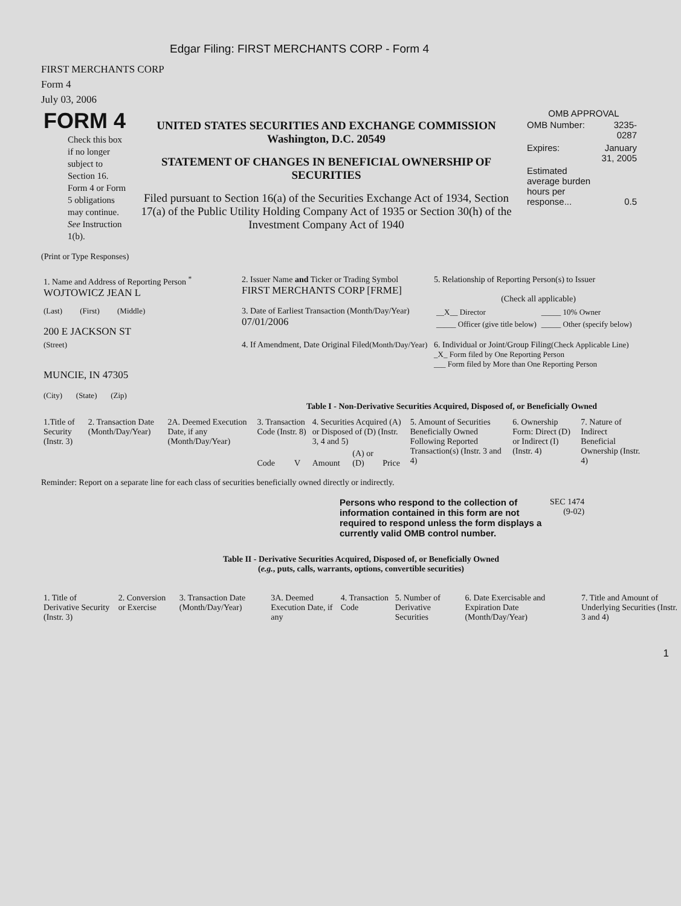Edgar Filing: FIRST MERCHANTS CORP - Form 4
FIRST MERCHANTS CORP
Form 4
July 03, 2006
| FORM 4 Check this box if no longer subject to Section 16. Form 4 or Form 5 obligations may continue. See Instruction 1(b). | UNITED STATES SECURITIES AND EXCHANGE COMMISSION Washington, D.C. 20549 STATEMENT OF CHANGES IN BENEFICIAL OWNERSHIP OF SECURITIES Filed pursuant to Section 16(a) of the Securities Exchange Act of 1934, Section 17(a) of the Public Utility Holding Company Act of 1935 or Section 30(h) of the Investment Company Act of 1940 | OMB APPROVAL / OMB Number: / 3235-0287 / / Expires: / January 31, 2005 / / Estimated average burden hours per response... / 0.5 / |
(Print or Type Responses)
| 1. Name and Address of Reporting Person <sup>*</sup> WOJTOWICZ JEAN L | 2. Issuer Name and Ticker or Trading Symbol FIRST MERCHANTS CORP [FRME] | 5. Relationship of Reporting Person(s) to Issuer (Check all applicable) |
| (Last) (First) (Middle) 200 E JACKSON ST | 3. Date of Earliest Transaction (Month/Day/Year) 07/01/2006 | / __X__ Director / _____ 10% Owner / / _____ Officer (give title below) / _____ Other (specify below) / |
| (Street) MUNCIE, IN 47305 (City) (State) (Zip) | 4. If Amendment, Date Original Filed (Month/Day/Year) | 6. Individual or Joint/Group Filing (Check Applicable Line) _X_ Form filed by One Reporting Person ___ Form filed by More than One Reporting Person |
Table I - Non-Derivative Securities Acquired, Disposed of, or Beneficially Owned
| 1.Title of Security (Instr. 3) | 2. Transaction Date (Month/Day/Year) | 2A. Deemed Execution Date, if any (Month/Day/Year) | 3. Transaction Code (Instr. 8) | | 4. Securities Acquired (A) or Disposed of (D) (Instr. 3, 4 and 5) | | | 5. Amount of Securities Beneficially Owned Following Reported Transaction(s) (Instr. 3 and 4) | 6. Ownership Form: Direct (D) or Indirect (I) (Instr. 4) | 7. Nature of Indirect Beneficial Ownership (Instr. 4) |
| --- | --- | --- | --- | --- | --- | --- | --- | --- | --- | --- |
| | | | Code | V | Amount | (A) or (D) | Price | | | |
Reminder: Report on a separate line for each class of securities beneficially owned directly or indirectly.
| Persons who respond to the collection of information contained in this form are not required to respond unless the form displays a currently valid OMB control number. | SEC 1474 (9-02) |
Table II - Derivative Securities Acquired, Disposed of, or Beneficially Owned
(e.g., puts, calls, warrants, options, convertible securities)
| 1. Title of Derivative Security (Instr. 3) | 2. Conversion or Exercise | 3. Transaction Date (Month/Day/Year) | 3A. Deemed Execution Date, if any | 4. Transaction Code | 5. Number of Derivative Securities | 6. Date Exercisable and Expiration Date (Month/Day/Year) | 7. Title and Amount of Underlying Securities (Instr. 3 and 4) |
| --- | --- | --- | --- | --- | --- | --- | --- |
1